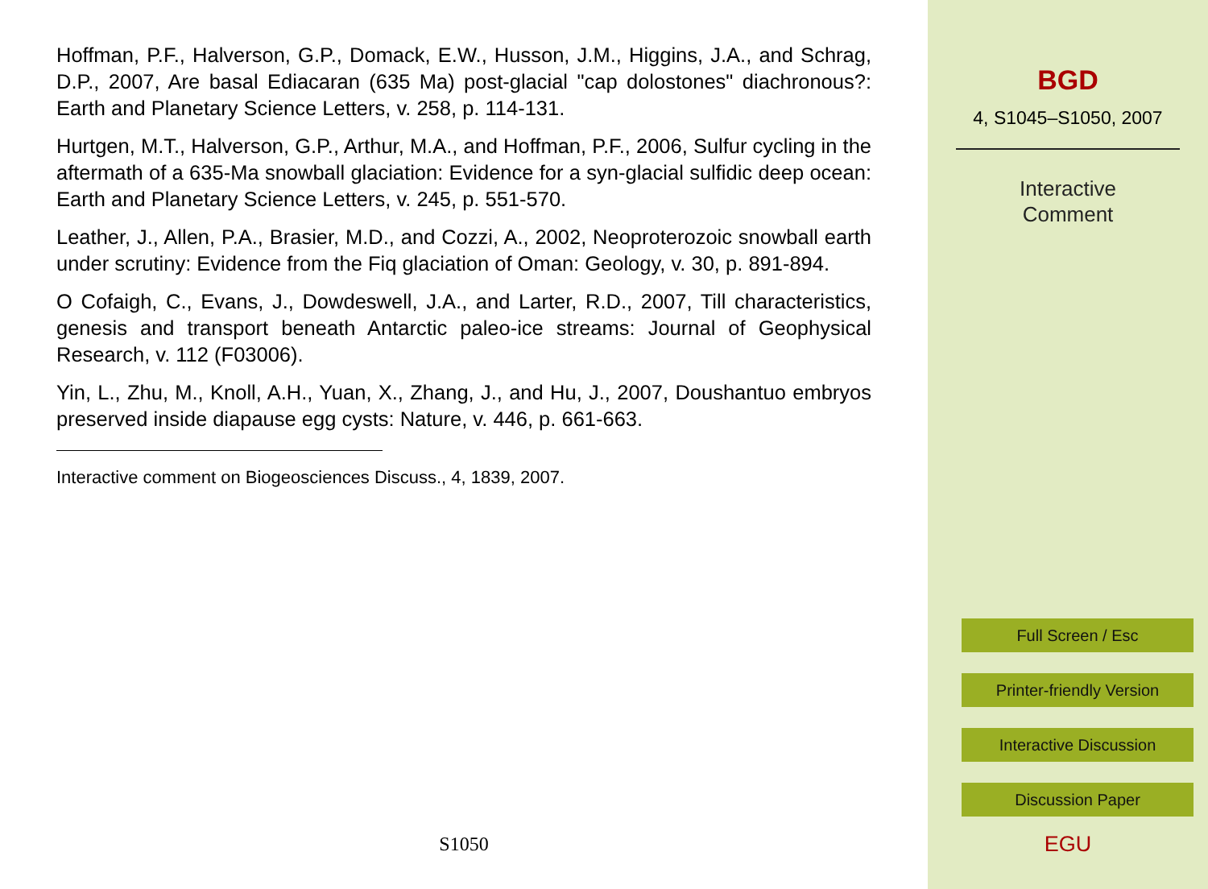Hoffman, P.F., Halverson, G.P., Domack, E.W., Husson, J.M., Higgins, J.A., and Schrag, D.P., 2007, Are basal Ediacaran (635 Ma) post-glacial "cap dolostones" diachronous?: Earth and Planetary Science Letters, v. 258, p. 114-131.
Hurtgen, M.T., Halverson, G.P., Arthur, M.A., and Hoffman, P.F., 2006, Sulfur cycling in the aftermath of a 635-Ma snowball glaciation: Evidence for a syn-glacial sulfidic deep ocean: Earth and Planetary Science Letters, v. 245, p. 551-570.
Leather, J., Allen, P.A., Brasier, M.D., and Cozzi, A., 2002, Neoproterozoic snowball earth under scrutiny: Evidence from the Fiq glaciation of Oman: Geology, v. 30, p. 891-894.
O Cofaigh, C., Evans, J., Dowdeswell, J.A., and Larter, R.D., 2007, Till characteristics, genesis and transport beneath Antarctic paleo-ice streams: Journal of Geophysical Research, v. 112 (F03006).
Yin, L., Zhu, M., Knoll, A.H., Yuan, X., Zhang, J., and Hu, J., 2007, Doushantuo embryos preserved inside diapause egg cysts: Nature, v. 446, p. 661-663.
Interactive comment on Biogeosciences Discuss., 4, 1839, 2007.
S1050
BGD
4, S1045–S1050, 2007
Interactive
Comment
Full Screen / Esc
Printer-friendly Version
Interactive Discussion
Discussion Paper
EGU